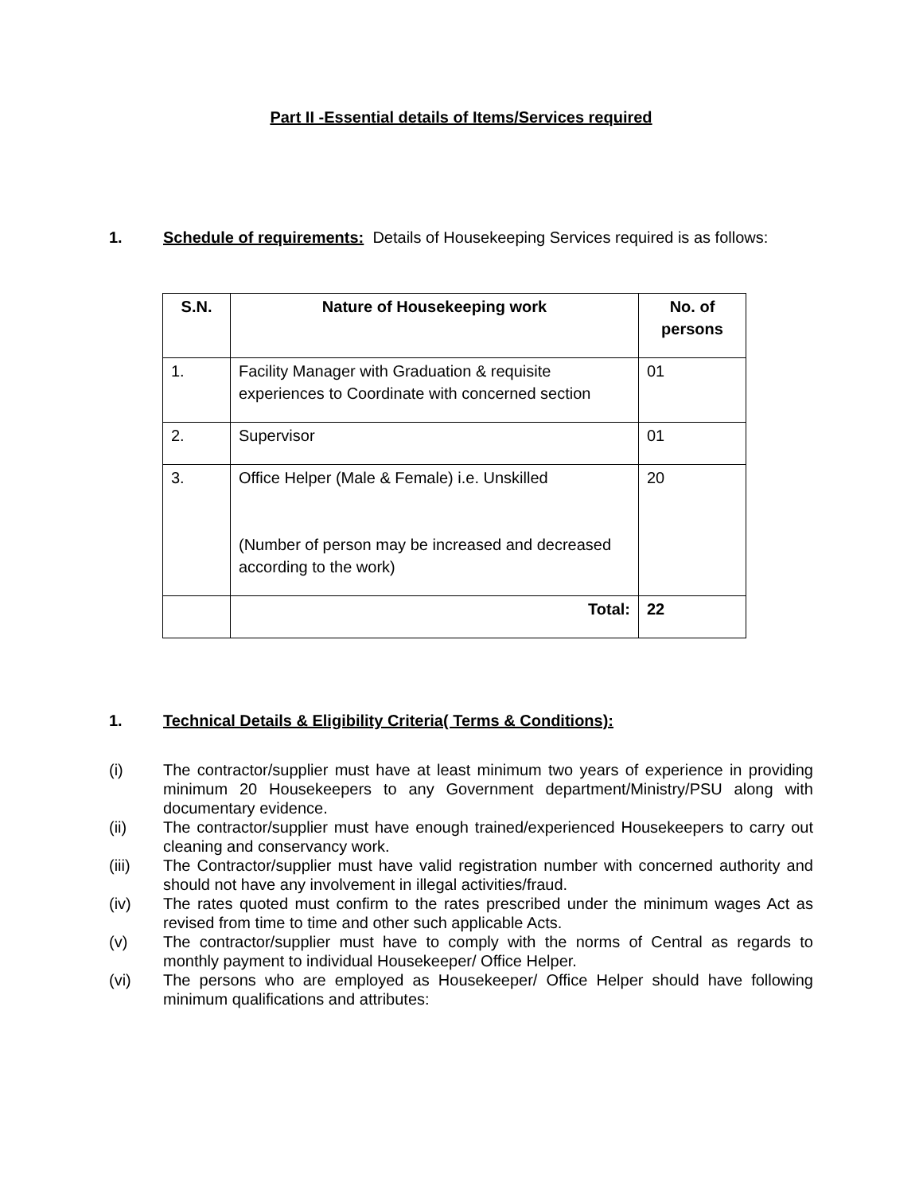Part II -Essential details of Items/Services required
1. Schedule of requirements: Details of Housekeeping Services required is as follows:
| S.N. | Nature of Housekeeping work | No. of persons |
| --- | --- | --- |
| 1. | Facility Manager with Graduation & requisite experiences to Coordinate with concerned section | 01 |
| 2. | Supervisor | 01 |
| 3. | Office Helper (Male & Female) i.e. Unskilled (Number of person may be increased and decreased according to the work) | 20 |
| | Total: | 22 |
1. Technical Details & Eligibility Criteria( Terms & Conditions):
(i) The contractor/supplier must have at least minimum two years of experience in providing minimum 20 Housekeepers to any Government department/Ministry/PSU along with documentary evidence.
(ii) The contractor/supplier must have enough trained/experienced Housekeepers to carry out cleaning and conservancy work.
(iii) The Contractor/supplier must have valid registration number with concerned authority and should not have any involvement in illegal activities/fraud.
(iv) The rates quoted must confirm to the rates prescribed under the minimum wages Act as revised from time to time and other such applicable Acts.
(v) The contractor/supplier must have to comply with the norms of Central as regards to monthly payment to individual Housekeeper/ Office Helper.
(vi) The persons who are employed as Housekeeper/ Office Helper should have following minimum qualifications and attributes: